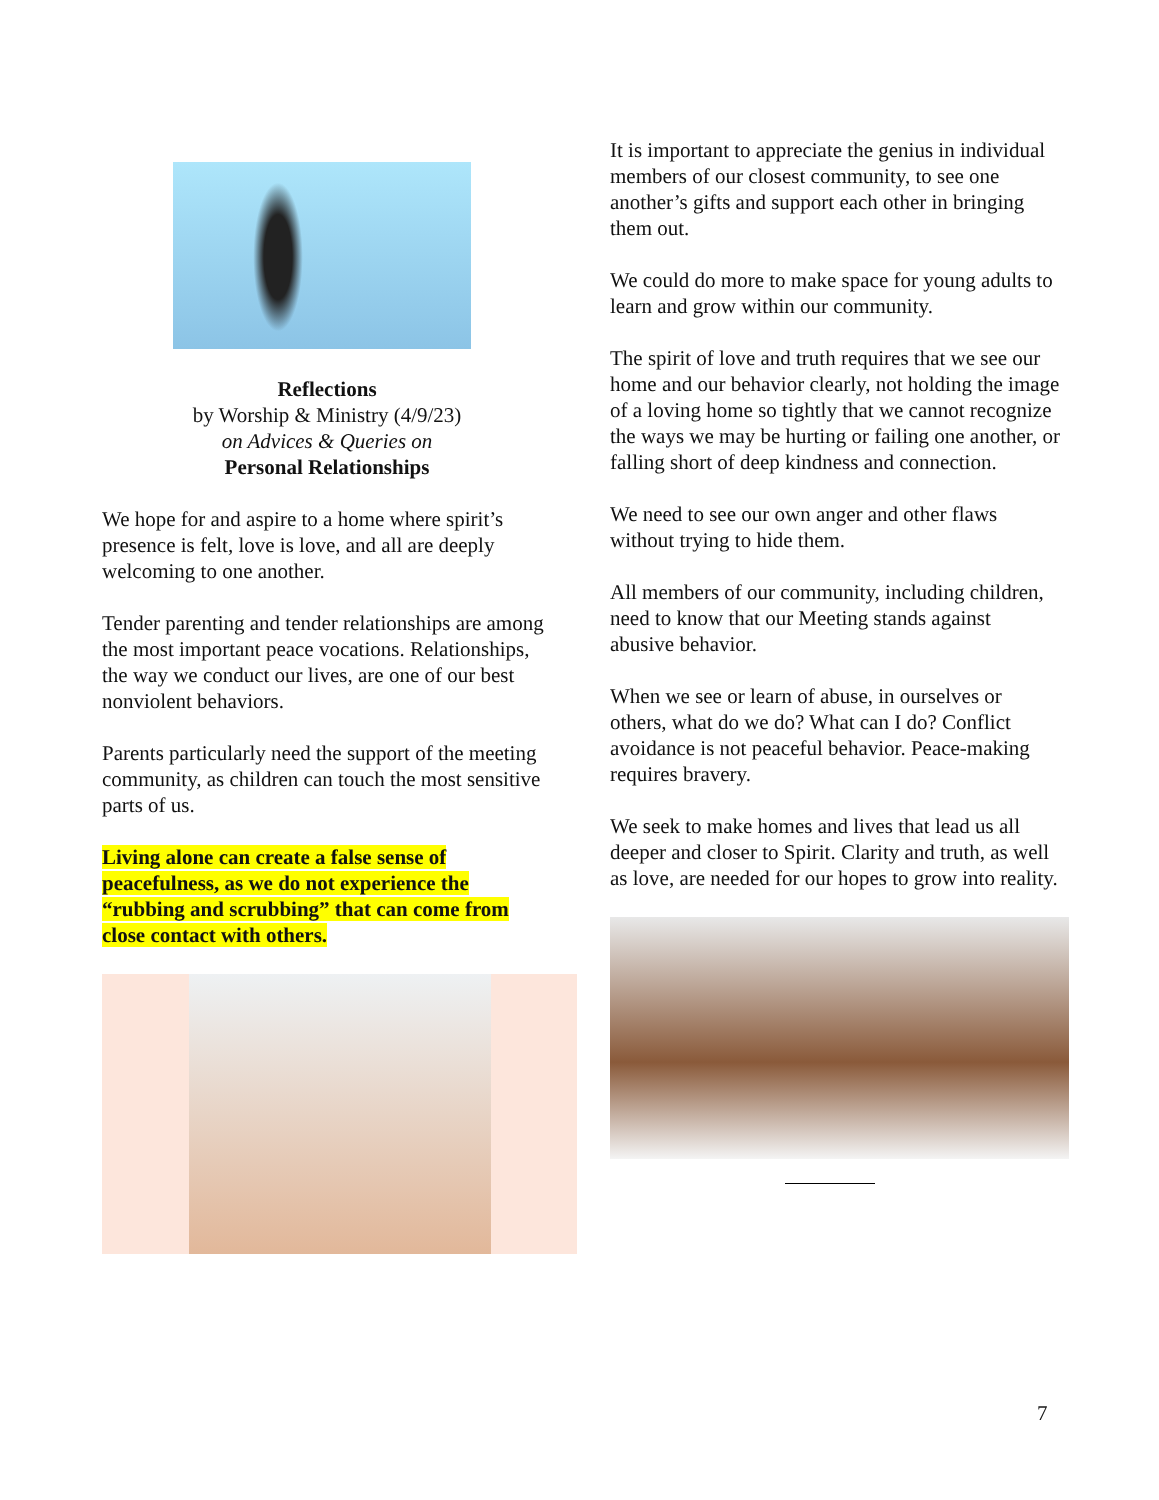Reflections
by Worship & Ministry (4/9/23)
on Advices & Queries on
Personal Relationships
We hope for and aspire to a home where spirit’s presence is felt, love is love, and all are deeply welcoming to one another.
Tender parenting and tender relationships are among the most important peace vocations. Relationships, the way we conduct our lives, are one of our best nonviolent behaviors.
Parents particularly need the support of the meeting community, as children can touch the most sensitive parts of us.
Living alone can create a false sense of peacefulness, as we do not experience the “rubbing and scrubbing” that can come from close contact with others.
It is important to appreciate the genius in individual members of our closest community, to see one another’s gifts and support each other in bringing them out.
We could do more to make space for young adults to learn and grow within our community.
The spirit of love and truth requires that we see our home and our behavior clearly, not holding the image of a loving home so tightly that we cannot recognize the ways we may be hurting or failing one another, or falling short of deep kindness and connection.
We need to see our own anger and other flaws without trying to hide them.
All members of our community, including children, need to know that our Meeting stands against abusive behavior.
When we see or learn of abuse, in ourselves or others, what do we do? What can I do? Conflict avoidance is not peaceful behavior. Peace-making requires bravery.
We seek to make homes and lives that lead us all deeper and closer to Spirit. Clarity and truth, as well as love, are needed for our hopes to grow into reality.
7